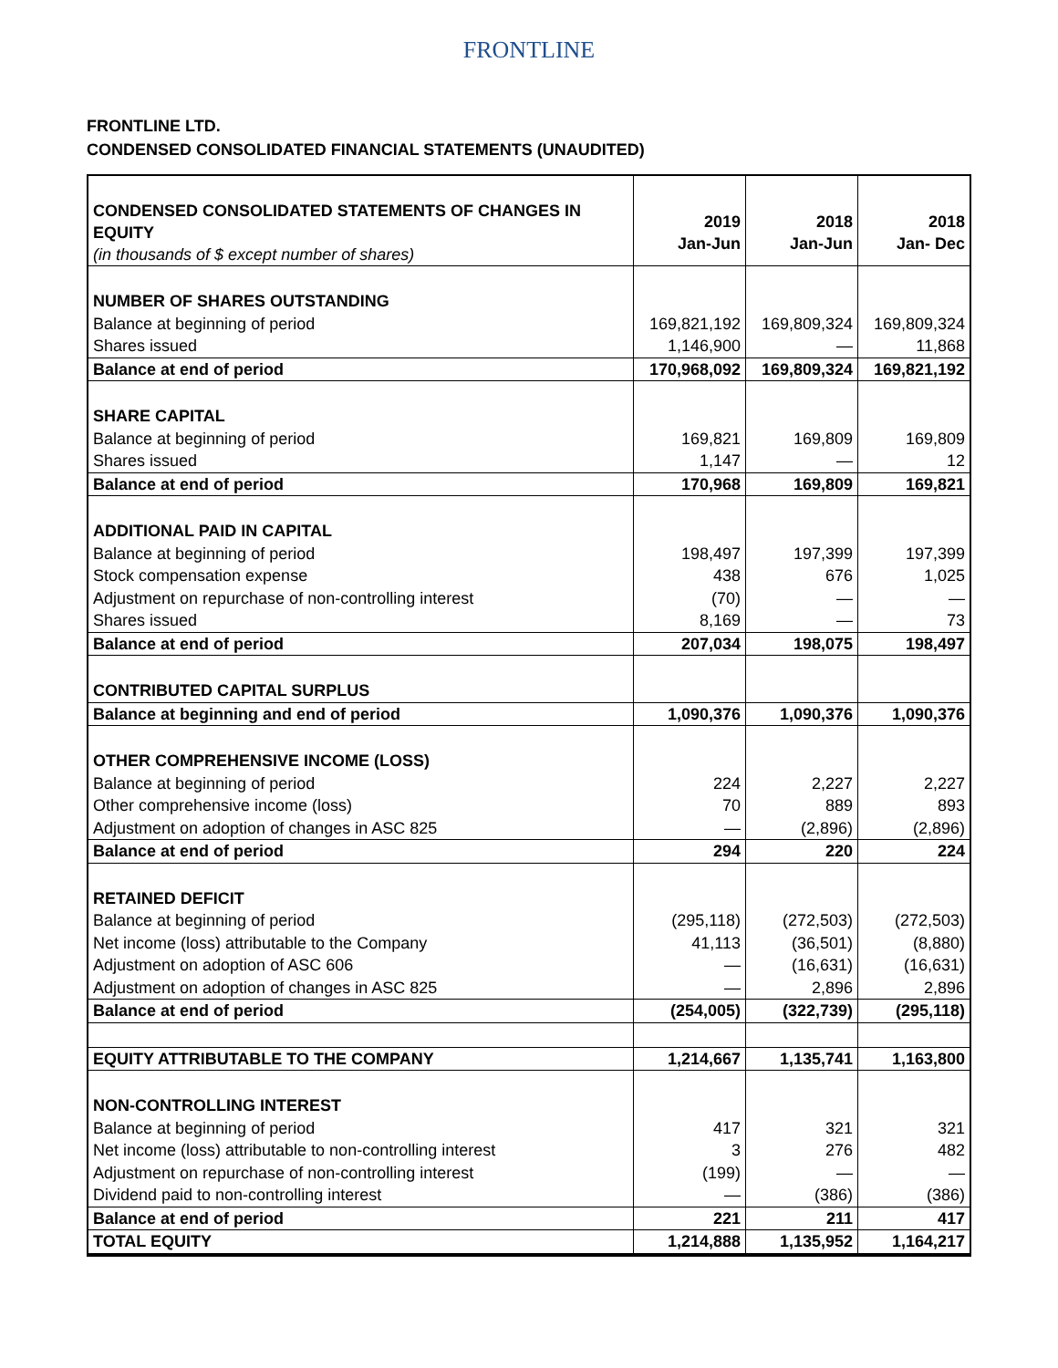FRONTLINE
FRONTLINE LTD.
CONDENSED CONSOLIDATED FINANCIAL STATEMENTS (UNAUDITED)
| CONDENSED CONSOLIDATED STATEMENTS OF CHANGES IN EQUITY (in thousands of $ except number of shares) | 2019 Jan-Jun | 2018 Jan-Jun | 2018 Jan- Dec |
| NUMBER OF SHARES OUTSTANDING | | | |
| Balance at beginning of period | 169,821,192 | 169,809,324 | 169,809,324 |
| Shares issued | 1,146,900 | — | 11,868 |
| Balance at end of period | 170,968,092 | 169,809,324 | 169,821,192 |
| SHARE CAPITAL | | | |
| Balance at beginning of period | 169,821 | 169,809 | 169,809 |
| Shares issued | 1,147 | — | 12 |
| Balance at end of period | 170,968 | 169,809 | 169,821 |
| ADDITIONAL PAID IN CAPITAL | | | |
| Balance at beginning of period | 198,497 | 197,399 | 197,399 |
| Stock compensation expense | 438 | 676 | 1,025 |
| Adjustment on repurchase of non-controlling interest | (70) | — | — |
| Shares issued | 8,169 | — | 73 |
| Balance at end of period | 207,034 | 198,075 | 198,497 |
| CONTRIBUTED CAPITAL SURPLUS | | | |
| Balance at beginning and end of period | 1,090,376 | 1,090,376 | 1,090,376 |
| OTHER COMPREHENSIVE INCOME (LOSS) | | | |
| Balance at beginning of period | 224 | 2,227 | 2,227 |
| Other comprehensive income (loss) | 70 | 889 | 893 |
| Adjustment on adoption of changes in ASC 825 | — | (2,896) | (2,896) |
| Balance at end of period | 294 | 220 | 224 |
| RETAINED DEFICIT | | | |
| Balance at beginning of period | (295,118) | (272,503) | (272,503) |
| Net income (loss) attributable to the Company | 41,113 | (36,501) | (8,880) |
| Adjustment on adoption of ASC 606 | — | (16,631) | (16,631) |
| Adjustment on adoption of changes in ASC 825 | — | 2,896 | 2,896 |
| Balance at end of period | (254,005) | (322,739) | (295,118) |
| EQUITY ATTRIBUTABLE TO THE COMPANY | 1,214,667 | 1,135,741 | 1,163,800 |
| NON-CONTROLLING INTEREST | | | |
| Balance at beginning of period | 417 | 321 | 321 |
| Net income (loss) attributable to non-controlling interest | 3 | 276 | 482 |
| Adjustment on repurchase of non-controlling interest | (199) | — | — |
| Dividend paid to non-controlling interest | — | (386) | (386) |
| Balance at end of period | 221 | 211 | 417 |
| TOTAL EQUITY | 1,214,888 | 1,135,952 | 1,164,217 |